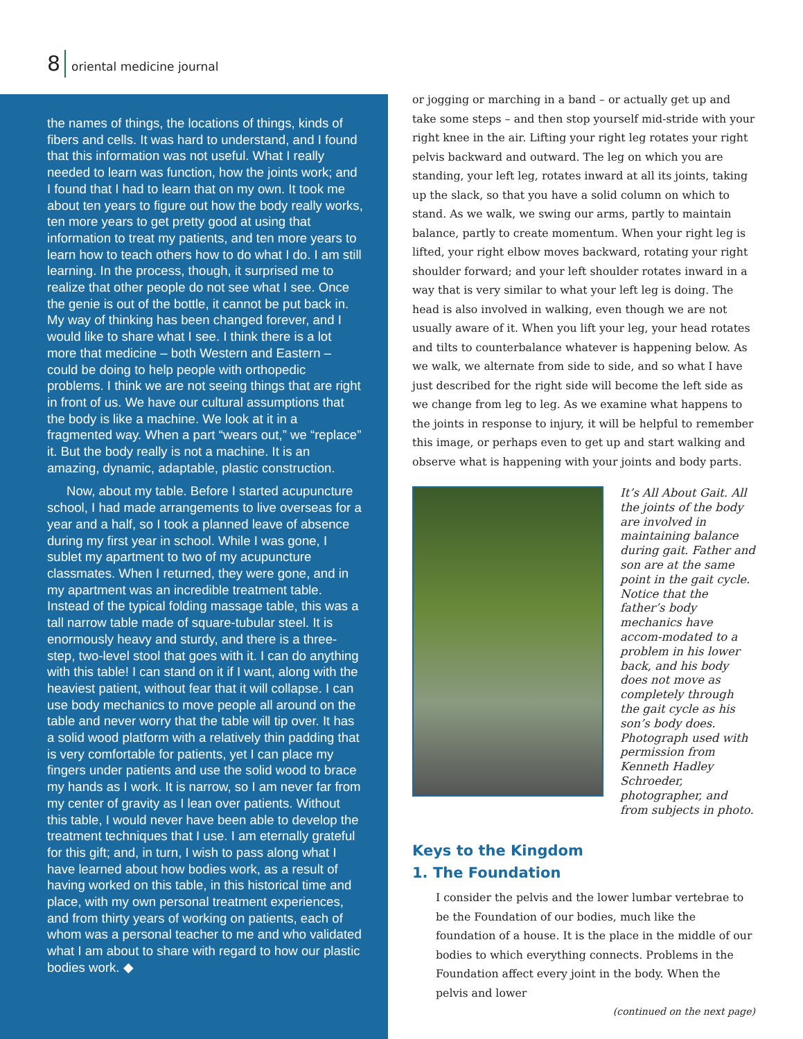8 oriental medicine journal
the names of things, the locations of things, kinds of fibers and cells. It was hard to understand, and I found that this information was not useful. What I really needed to learn was function, how the joints work; and I found that I had to learn that on my own. It took me about ten years to figure out how the body really works, ten more years to get pretty good at using that information to treat my patients, and ten more years to learn how to teach others how to do what I do. I am still learning. In the process, though, it surprised me to realize that other people do not see what I see. Once the genie is out of the bottle, it cannot be put back in. My way of thinking has been changed forever, and I would like to share what I see. I think there is a lot more that medicine – both Western and Eastern – could be doing to help people with orthopedic problems. I think we are not seeing things that are right in front of us. We have our cultural assumptions that the body is like a machine. We look at it in a fragmented way. When a part “wears out,” we “replace” it. But the body really is not a machine. It is an amazing, dynamic, adaptable, plastic construction.
Now, about my table. Before I started acupuncture school, I had made arrangements to live overseas for a year and a half, so I took a planned leave of absence during my first year in school. While I was gone, I sublet my apartment to two of my acupuncture classmates. When I returned, they were gone, and in my apartment was an incredible treatment table. Instead of the typical folding massage table, this was a tall narrow table made of square-tubular steel. It is enormously heavy and sturdy, and there is a three-step, two-level stool that goes with it. I can do anything with this table! I can stand on it if I want, along with the heaviest patient, without fear that it will collapse. I can use body mechanics to move people all around on the table and never worry that the table will tip over. It has a solid wood platform with a relatively thin padding that is very comfortable for patients, yet I can place my fingers under patients and use the solid wood to brace my hands as I work. It is narrow, so I am never far from my center of gravity as I lean over patients. Without this table, I would never have been able to develop the treatment techniques that I use. I am eternally grateful for this gift; and, in turn, I wish to pass along what I have learned about how bodies work, as a result of having worked on this table, in this historical time and place, with my own personal treatment experiences, and from thirty years of working on patients, each of whom was a personal teacher to me and who validated what I am about to share with regard to how our plastic bodies work. ◆
or jogging or marching in a band – or actually get up and take some steps – and then stop yourself mid-stride with your right knee in the air. Lifting your right leg rotates your right pelvis backward and outward. The leg on which you are standing, your left leg, rotates inward at all its joints, taking up the slack, so that you have a solid column on which to stand. As we walk, we swing our arms, partly to maintain balance, partly to create momentum. When your right leg is lifted, your right elbow moves backward, rotating your right shoulder forward; and your left shoulder rotates inward in a way that is very similar to what your left leg is doing. The head is also involved in walking, even though we are not usually aware of it. When you lift your leg, your head rotates and tilts to counterbalance whatever is happening below. As we walk, we alternate from side to side, and so what I have just described for the right side will become the left side as we change from leg to leg. As we examine what happens to the joints in response to injury, it will be helpful to remember this image, or perhaps even to get up and start walking and observe what is happening with your joints and body parts.
It’s All About Gait. All the joints of the body are involved in maintaining balance during gait. Father and son are at the same point in the gait cycle. Notice that the father’s body mechanics have accom-modated to a problem in his lower back, and his body does not move as completely through the gait cycle as his son’s body does. Photograph used with permission from Kenneth Hadley Schroeder, photographer, and from subjects in photo.
Keys to the Kingdom
1. The Foundation
I consider the pelvis and the lower lumbar vertebrae to be the Foundation of our bodies, much like the foundation of a house. It is the place in the middle of our bodies to which everything connects. Problems in the Foundation affect every joint in the body. When the pelvis and lower
(continued on the next page)